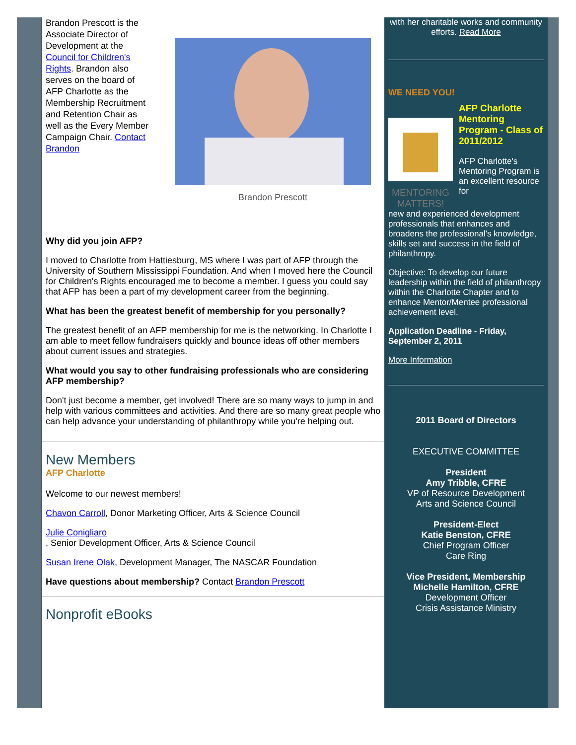Brandon Prescott is the Associate Director of Development at the Council for Children's Rights. Brandon also serves on the board of AFP Charlotte as the Membership Recruitment and Retention Chair as well as the Every Member Campaign Chair. Contact Brandon
Brandon Prescott
Why did you join AFP?
I moved to Charlotte from Hattiesburg, MS where I was part of AFP through the University of Southern Mississippi Foundation. And when I moved here the Council for Children's Rights encouraged me to become a member. I guess you could say that AFP has been a part of my development career from the beginning.
What has been the greatest benefit of membership for you personally?
The greatest benefit of an AFP membership for me is the networking. In Charlotte I am able to meet fellow fundraisers quickly and bounce ideas off other members about current issues and strategies.
What would you say to other fundraising professionals who are considering AFP membership?
Don't just become a member, get involved! There are so many ways to jump in and help with various committees and activities. And there are so many great people who can help advance your understanding of philanthropy while you're helping out.
New Members
AFP Charlotte
Welcome to our newest members!
Chavon Carroll, Donor Marketing Officer, Arts & Science Council
Julie Conigliaro
, Senior Development Officer, Arts & Science Council
Susan Irene Olak, Development Manager, The NASCAR Foundation
Have questions about membership? Contact Brandon Prescott
Nonprofit eBooks
with her charitable works and community efforts. Read More
WE NEED YOU!
MENTORING MATTERS!
AFP Charlotte Mentoring Program - Class of 2011/2012
AFP Charlotte's Mentoring Program is an excellent resource for
new and experienced development professionals that enhances and broadens the professional's knowledge, skills set and success in the field of philanthropy.
Objective: To develop our future leadership within the field of philanthropy within the Charlotte Chapter and to enhance Mentor/Mentee professional achievement level.
Application Deadline - Friday, September 2, 2011
More Information
2011 Board of Directors
EXECUTIVE COMMITTEE
President
Amy Tribble, CFRE
VP of Resource Development
Arts and Science Council
President-Elect
Katie Benston, CFRE
Chief Program Officer
Care Ring
Vice President, Membership
Michelle Hamilton, CFRE
Development Officer
Crisis Assistance Ministry